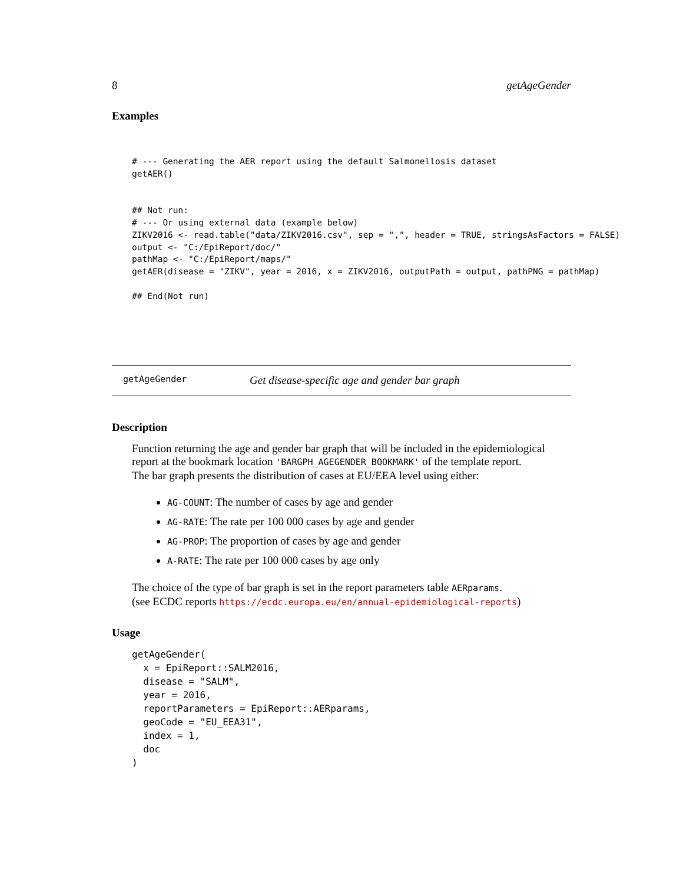8 getAgeGender
Examples
# --- Generating the AER report using the default Salmonellosis dataset
getAER()


## Not run:
# --- Or using external data (example below)
ZIKV2016 <- read.table("data/ZIKV2016.csv", sep = ",", header = TRUE, stringsAsFactors = FALSE)
output <- "C:/EpiReport/doc/"
pathMap <- "C:/EpiReport/maps/"
getAER(disease = "ZIKV", year = 2016, x = ZIKV2016, outputPath = output, pathPNG = pathMap)

## End(Not run)
getAgeGender Get disease-specific age and gender bar graph
Description
Function returning the age and gender bar graph that will be included in the epidemiological report at the bookmark location 'BARGPH_AGEGENDER_BOOKMARK' of the template report.
The bar graph presents the distribution of cases at EU/EEA level using either:
AG-COUNT: The number of cases by age and gender
AG-RATE: The rate per 100 000 cases by age and gender
AG-PROP: The proportion of cases by age and gender
A-RATE: The rate per 100 000 cases by age only
The choice of the type of bar graph is set in the report parameters table AERparams.
(see ECDC reports https://ecdc.europa.eu/en/annual-epidemiological-reports)
Usage
getAgeGender(
  x = EpiReport::SALM2016,
  disease = "SALM",
  year = 2016,
  reportParameters = EpiReport::AERparams,
  geoCode = "EU_EEA31",
  index = 1,
  doc
)